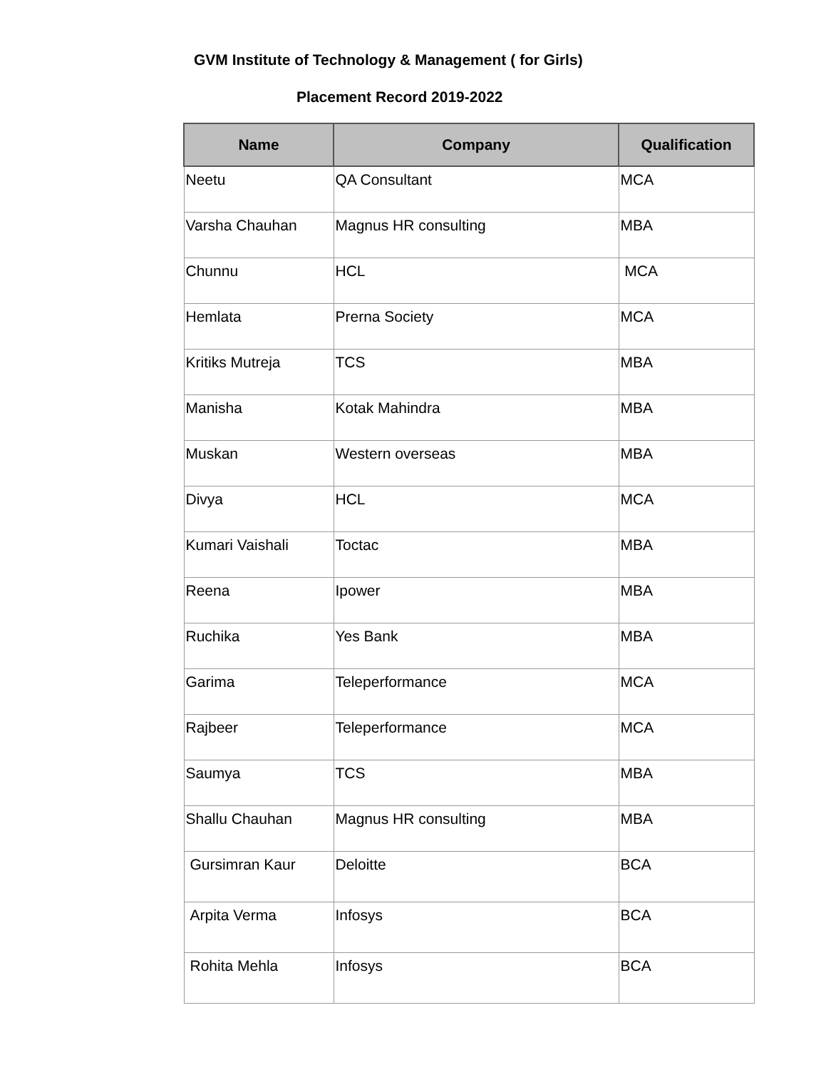GVM Institute of Technology & Management ( for Girls)
Placement Record 2019-2022
| Name | Company | Qualification |
| --- | --- | --- |
| Neetu | QA Consultant | MCA |
| Varsha Chauhan | Magnus HR consulting | MBA |
| Chunnu | HCL | MCA |
| Hemlata | Prerna Society | MCA |
| Kritiks Mutreja | TCS | MBA |
| Manisha | Kotak Mahindra | MBA |
| Muskan | Western overseas | MBA |
| Divya | HCL | MCA |
| Kumari Vaishali | Toctac | MBA |
| Reena | Ipower | MBA |
| Ruchika | Yes Bank | MBA |
| Garima | Teleperformance | MCA |
| Rajbeer | Teleperformance | MCA |
| Saumya | TCS | MBA |
| Shallu Chauhan | Magnus HR consulting | MBA |
| Gursimran Kaur | Deloitte | BCA |
| Arpita Verma | Infosys | BCA |
| Rohita Mehla | Infosys | BCA |